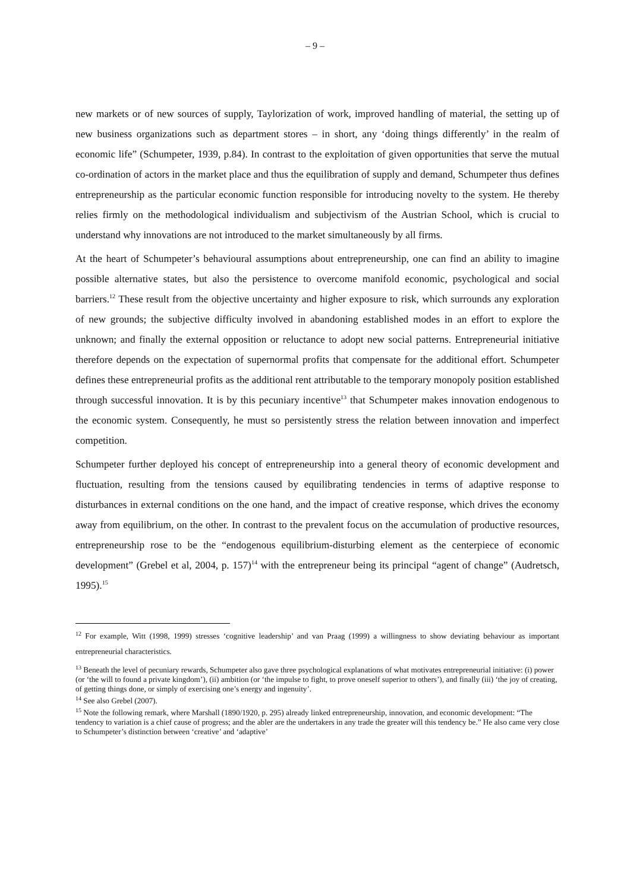– 9 –
new markets or of new sources of supply, Taylorization of work, improved handling of material, the setting up of new business organizations such as department stores – in short, any ‘doing things differently’ in the realm of economic life” (Schumpeter, 1939, p.84). In contrast to the exploitation of given opportunities that serve the mutual co-ordination of actors in the market place and thus the equilibration of supply and demand, Schumpeter thus defines entrepreneurship as the particular economic function responsible for introducing novelty to the system. He thereby relies firmly on the methodological individualism and subjectivism of the Austrian School, which is crucial to understand why innovations are not introduced to the market simultaneously by all firms.
At the heart of Schumpeter’s behavioural assumptions about entrepreneurship, one can find an ability to imagine possible alternative states, but also the persistence to overcome manifold economic, psychological and social barriers.<sup>12</sup> These result from the objective uncertainty and higher exposure to risk, which surrounds any exploration of new grounds; the subjective difficulty involved in abandoning established modes in an effort to explore the unknown; and finally the external opposition or reluctance to adopt new social patterns. Entrepreneurial initiative therefore depends on the expectation of supernormal profits that compensate for the additional effort. Schumpeter defines these entrepreneurial profits as the additional rent attributable to the temporary monopoly position established through successful innovation. It is by this pecuniary incentive<sup>13</sup> that Schumpeter makes innovation endogenous to the economic system. Consequently, he must so persistently stress the relation between innovation and imperfect competition.
Schumpeter further deployed his concept of entrepreneurship into a general theory of economic development and fluctuation, resulting from the tensions caused by equilibrating tendencies in terms of adaptive response to disturbances in external conditions on the one hand, and the impact of creative response, which drives the economy away from equilibrium, on the other. In contrast to the prevalent focus on the accumulation of productive resources, entrepreneurship rose to be the “endogenous equilibrium-disturbing element as the centerpiece of economic development” (Grebel et al, 2004, p. 157)<sup>14</sup> with the entrepreneur being its principal “agent of change” (Audretsch, 1995).<sup>15</sup>
<sup>12</sup> For example, Witt (1998, 1999) stresses ‘cognitive leadership’ and van Praag (1999) a willingness to show deviating behaviour as important entrepreneurial characteristics.
<sup>13</sup> Beneath the level of pecuniary rewards, Schumpeter also gave three psychological explanations of what motivates entrepreneurial initiative: (i) power (or ‘the will to found a private kingdom’), (ii) ambition (or ‘the impulse to fight, to prove oneself superior to others’), and finally (iii) ‘the joy of creating, of getting things done, or simply of exercising one’s energy and ingenuity’.
<sup>14</sup> See also Grebel (2007).
<sup>15</sup> Note the following remark, where Marshall (1890/1920, p. 295) already linked entrepreneurship, innovation, and economic development: “The tendency to variation is a chief cause of progress; and the abler are the undertakers in any trade the greater will this tendency be.” He also came very close to Schumpeter’s distinction between ‘creative’ and ‘adaptive’